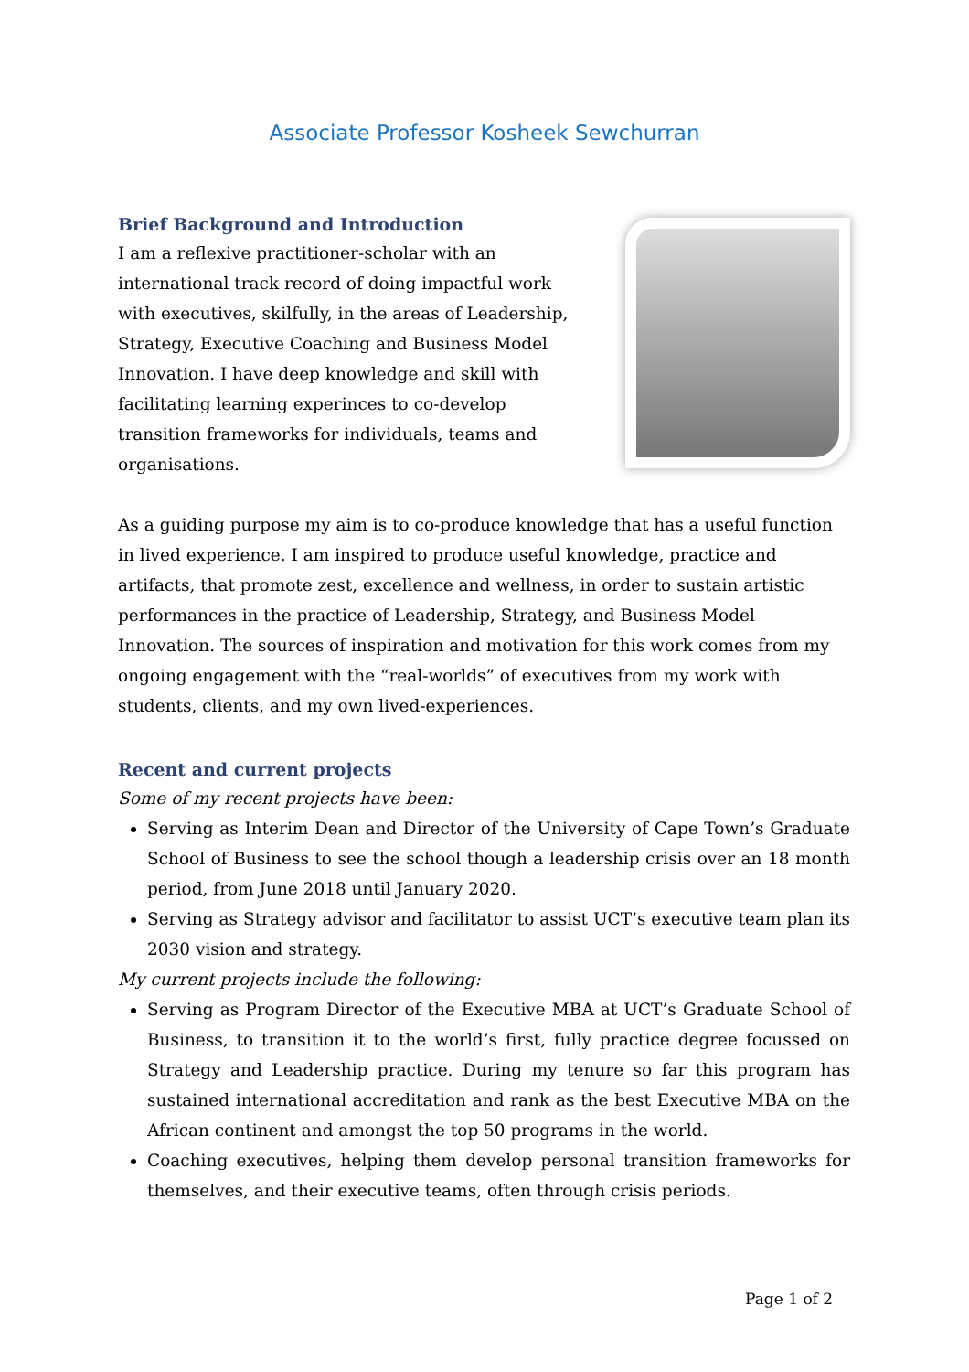Associate Professor Kosheek Sewchurran
Brief Background and Introduction
I am a reflexive practitioner-scholar with an international track record of doing impactful work with executives, skilfully, in the areas of Leadership, Strategy, Executive Coaching and Business Model Innovation. I have deep knowledge and skill with facilitating learning experinces to co-develop transition frameworks for individuals, teams and organisations.
As a guiding purpose my aim is to co-produce knowledge that has a useful function in lived experience. I am inspired to produce useful knowledge, practice and artifacts, that promote zest, excellence and wellness, in order to sustain artistic performances in the practice of Leadership, Strategy, and Business Model Innovation. The sources of inspiration and motivation for this work comes from my ongoing engagement with the “real-worlds” of executives from my work with students, clients, and my own lived-experiences.
Recent and current projects
Some of my recent projects have been:
Serving as Interim Dean and Director of the University of Cape Town’s Graduate School of Business to see the school though a leadership crisis over an 18 month period, from June 2018 until January 2020.
Serving as Strategy advisor and facilitator to assist UCT’s executive team plan its 2030 vision and strategy.
My current projects include the following:
Serving as Program Director of the Executive MBA at UCT’s Graduate School of Business, to transition it to the world’s first, fully practice degree focussed on Strategy and Leadership practice. During my tenure so far this program has sustained international accreditation and rank as the best Executive MBA on the African continent and amongst the top 50 programs in the world.
Coaching executives, helping them develop personal transition frameworks for themselves, and their executive teams, often through crisis periods.
Page 1 of 2